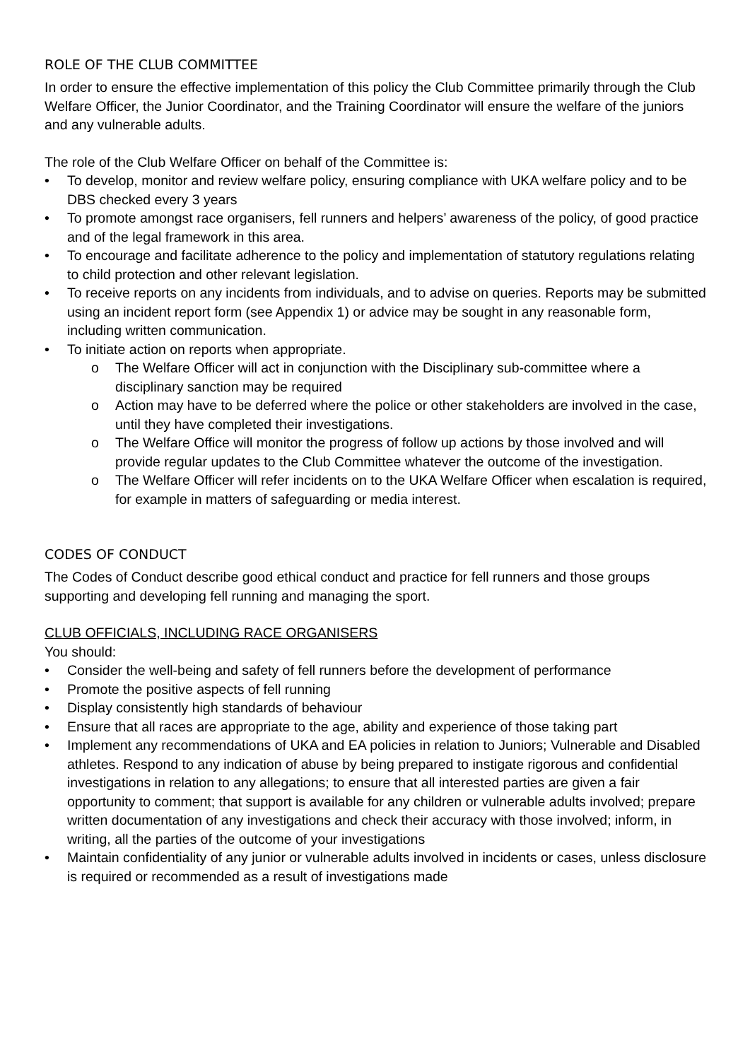ROLE OF THE CLUB COMMITTEE
In order to ensure the effective implementation of this policy the Club Committee primarily through the Club Welfare Officer, the Junior Coordinator, and the Training Coordinator will ensure the welfare of the juniors and any vulnerable adults.
The role of the Club Welfare Officer on behalf of the Committee is:
• To develop, monitor and review welfare policy, ensuring compliance with UKA welfare policy and to be DBS checked every 3 years
• To promote amongst race organisers, fell runners and helpers’ awareness of the policy, of good practice and of the legal framework in this area.
• To encourage and facilitate adherence to the policy and implementation of statutory regulations relating to child protection and other relevant legislation.
• To receive reports on any incidents from individuals, and to advise on queries. Reports may be submitted using an incident report form (see Appendix 1) or advice may be sought in any reasonable form, including written communication.
• To initiate action on reports when appropriate.
o The Welfare Officer will act in conjunction with the Disciplinary sub-committee where a disciplinary sanction may be required
o Action may have to be deferred where the police or other stakeholders are involved in the case, until they have completed their investigations.
o The Welfare Office will monitor the progress of follow up actions by those involved and will provide regular updates to the Club Committee whatever the outcome of the investigation.
o The Welfare Officer will refer incidents on to the UKA Welfare Officer when escalation is required, for example in matters of safeguarding or media interest.
CODES OF CONDUCT
The Codes of Conduct describe good ethical conduct and practice for fell runners and those groups supporting and developing fell running and managing the sport.
CLUB OFFICIALS, INCLUDING RACE ORGANISERS
You should:
• Consider the well-being and safety of fell runners before the development of performance
• Promote the positive aspects of fell running
• Display consistently high standards of behaviour
• Ensure that all races are appropriate to the age, ability and experience of those taking part
• Implement any recommendations of UKA and EA policies in relation to Juniors; Vulnerable and Disabled athletes. Respond to any indication of abuse by being prepared to instigate rigorous and confidential investigations in relation to any allegations; to ensure that all interested parties are given a fair opportunity to comment; that support is available for any children or vulnerable adults involved; prepare written documentation of any investigations and check their accuracy with those involved; inform, in writing, all the parties of the outcome of your investigations
• Maintain confidentiality of any junior or vulnerable adults involved in incidents or cases, unless disclosure is required or recommended as a result of investigations made